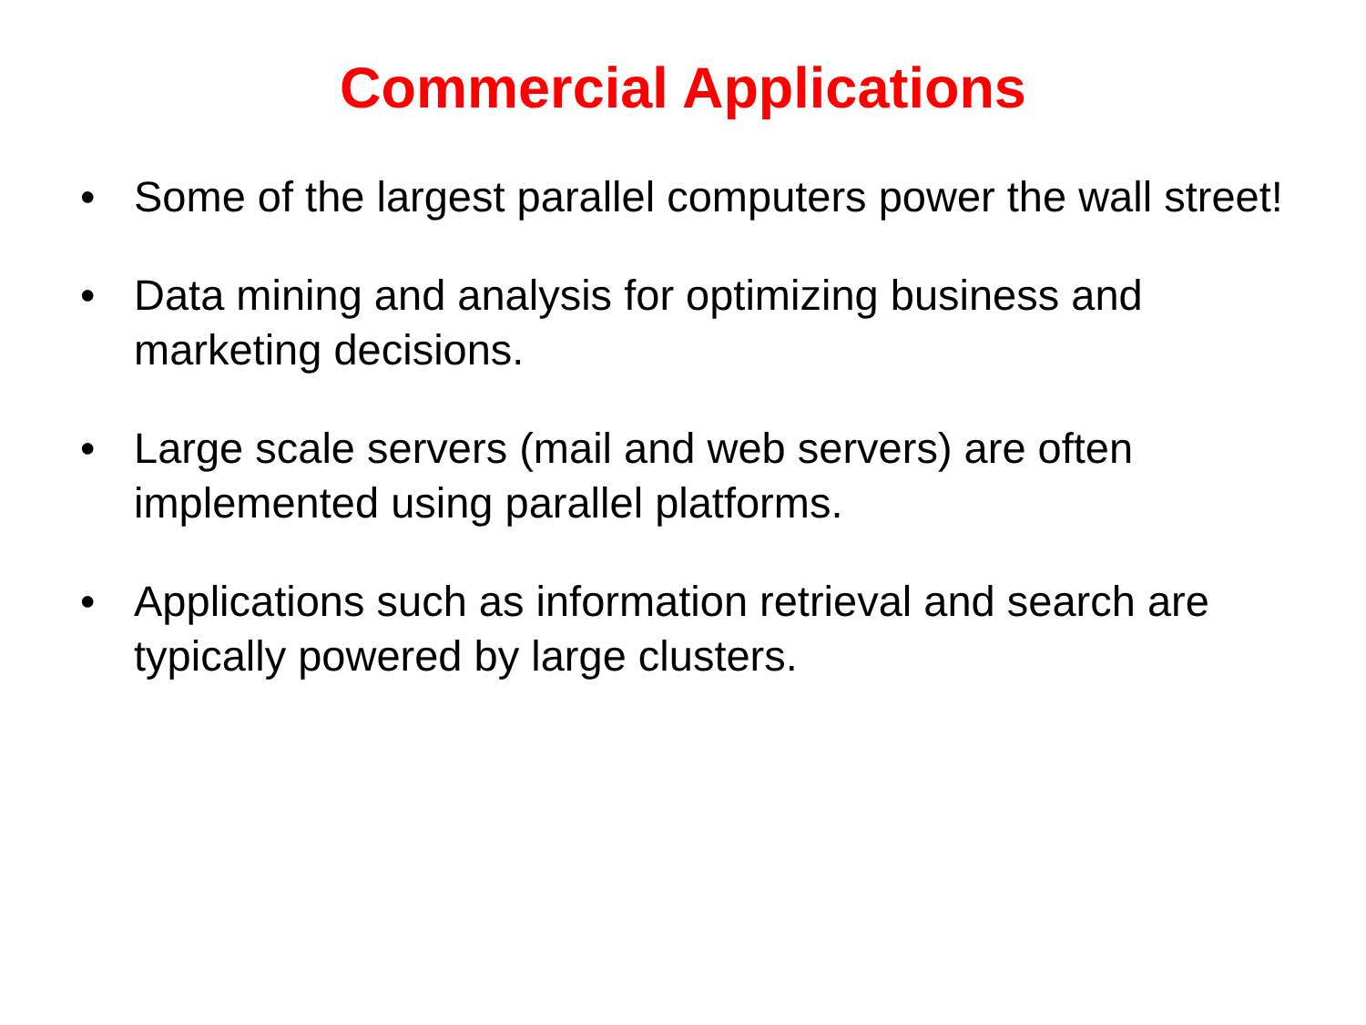Commercial Applications
• Some of the largest parallel computers power the wall street!
• Data mining and analysis for optimizing business and marketing decisions.
• Large scale servers (mail and web servers) are often implemented using parallel platforms.
• Applications such as information retrieval and search are typically powered by large clusters.